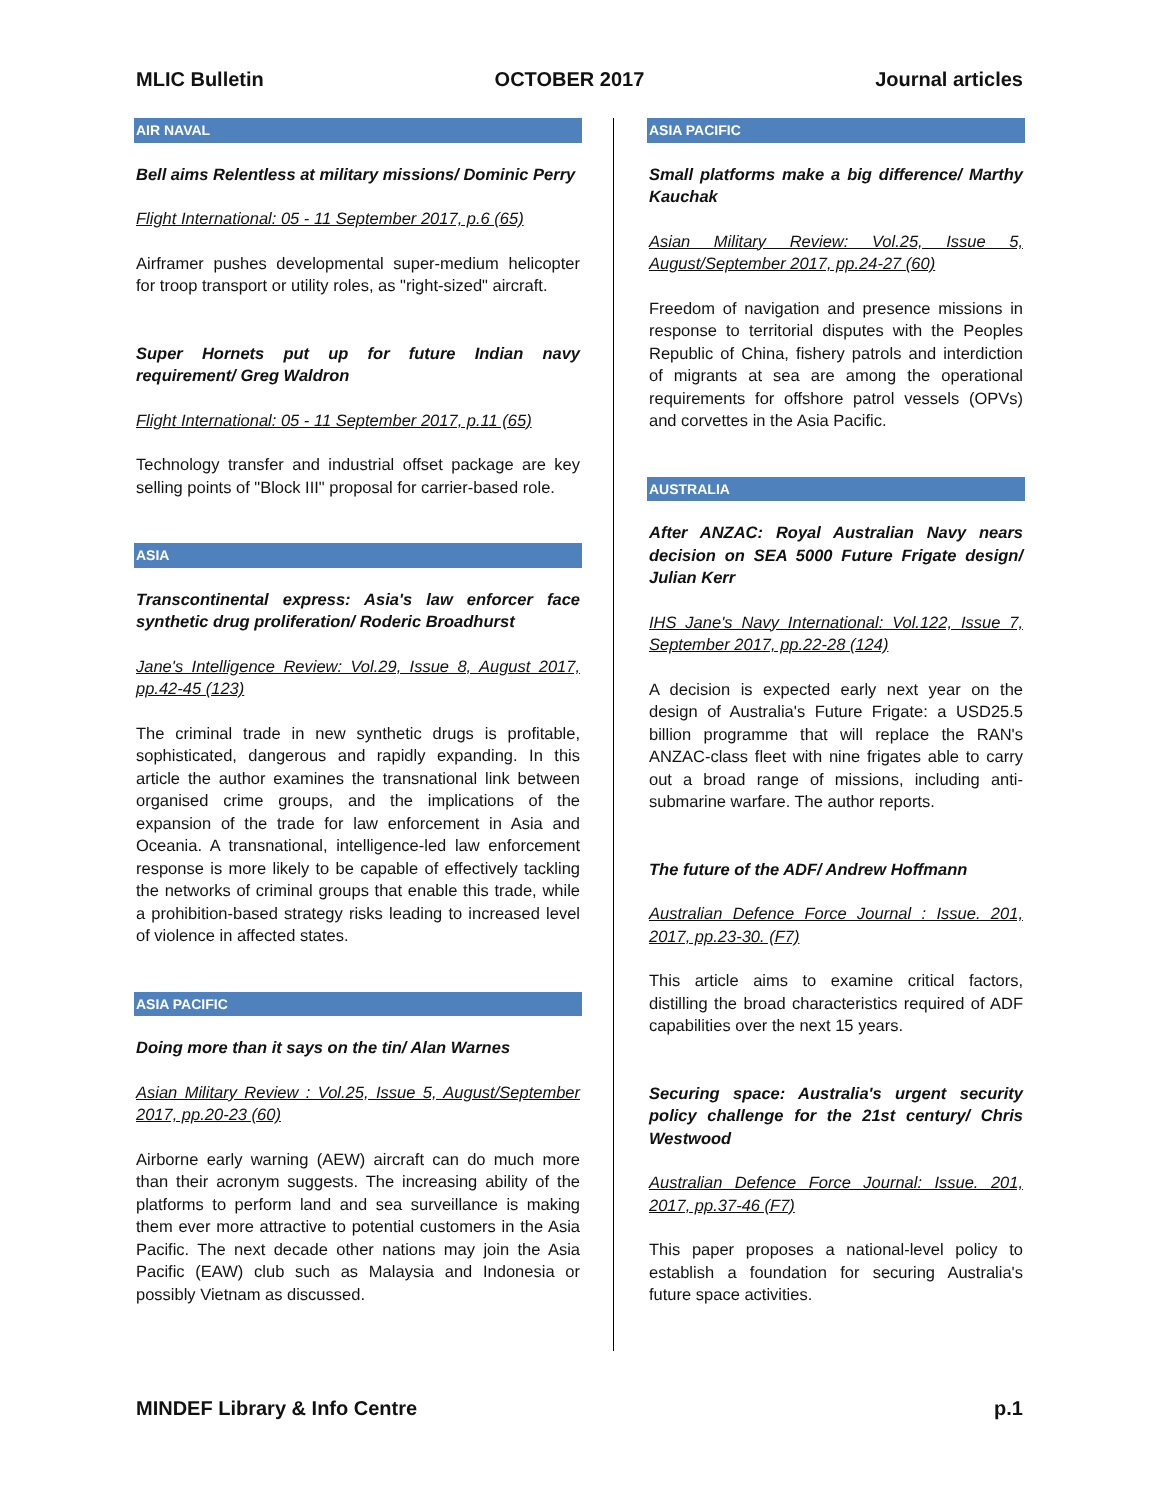MLIC Bulletin OCTOBER 2017 Journal articles
AIR NAVAL
Bell aims Relentless at military missions/ Dominic Perry
Flight International: 05 - 11 September 2017, p.6 (65)
Airframer pushes developmental super-medium helicopter for troop transport or utility roles, as "right-sized" aircraft.
Super Hornets put up for future Indian navy requirement/ Greg Waldron
Flight International: 05 - 11 September 2017, p.11 (65)
Technology transfer and industrial offset package are key selling points of "Block III" proposal for carrier-based role.
ASIA
Transcontinental express: Asia's law enforcer face synthetic drug proliferation/ Roderic Broadhurst
Jane's Intelligence Review: Vol.29, Issue 8, August 2017, pp.42-45 (123)
The criminal trade in new synthetic drugs is profitable, sophisticated, dangerous and rapidly expanding. In this article the author examines the transnational link between organised crime groups, and the implications of the expansion of the trade for law enforcement in Asia and Oceania. A transnational, intelligence-led law enforcement response is more likely to be capable of effectively tackling the networks of criminal groups that enable this trade, while a prohibition-based strategy risks leading to increased level of violence in affected states.
ASIA PACIFIC
Doing more than it says on the tin/ Alan Warnes
Asian Military Review : Vol.25, Issue 5, August/September 2017, pp.20-23 (60)
Airborne early warning (AEW) aircraft can do much more than their acronym suggests. The increasing ability of the platforms to perform land and sea surveillance is making them ever more attractive to potential customers in the Asia Pacific. The next decade other nations may join the Asia Pacific (EAW) club such as Malaysia and Indonesia or possibly Vietnam as discussed.
ASIA PACIFIC
Small platforms make a big difference/ Marthy Kauchak
Asian Military Review: Vol.25, Issue 5, August/September 2017, pp.24-27 (60)
Freedom of navigation and presence missions in response to territorial disputes with the Peoples Republic of China, fishery patrols and interdiction of migrants at sea are among the operational requirements for offshore patrol vessels (OPVs) and corvettes in the Asia Pacific.
AUSTRALIA
After ANZAC: Royal Australian Navy nears decision on SEA 5000 Future Frigate design/ Julian Kerr
IHS Jane's Navy International: Vol.122, Issue 7, September 2017, pp.22-28 (124)
A decision is expected early next year on the design of Australia's Future Frigate: a USD25.5 billion programme that will replace the RAN's ANZAC-class fleet with nine frigates able to carry out a broad range of missions, including anti-submarine warfare. The author reports.
The future of the ADF/ Andrew Hoffmann
Australian Defence Force Journal : Issue. 201, 2017, pp.23-30. (F7)
This article aims to examine critical factors, distilling the broad characteristics required of ADF capabilities over the next 15 years.
Securing space: Australia's urgent security policy challenge for the 21st century/ Chris Westwood
Australian Defence Force Journal: Issue. 201, 2017, pp.37-46 (F7)
This paper proposes a national-level policy to establish a foundation for securing Australia's future space activities.
MINDEF Library & Info Centre p.1